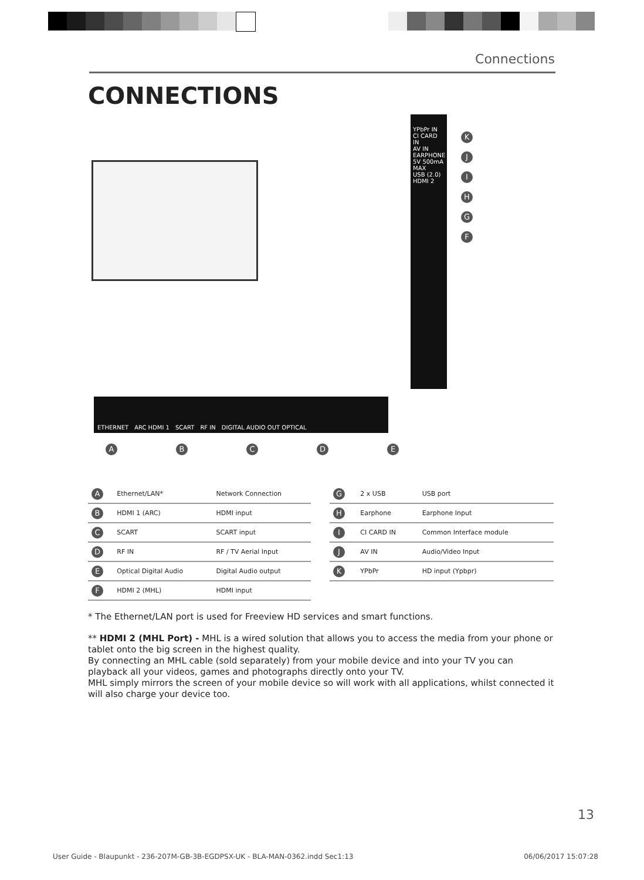Connections
CONNECTIONS
YPbPr IN
CI CARD IN
AV IN
EARPHONE
5V 500mA MAX
USB (2.0)
HDMI 2
KJIHGF
ETHERNET ARC HDMI 1 SCART RF IN DIGITAL AUDIO OUT OPTICAL
ABCDE
| A | Ethernet/LAN* | Network Connection |
| B | HDMI 1 (ARC) | HDMI input |
| C | SCART | SCART input |
| D | RF IN | RF / TV Aerial Input |
| E | Optical Digital Audio | Digital Audio output |
| F | HDMI 2 (MHL) | HDMI input |
| G | 2 x USB | USB port |
| H | Earphone | Earphone Input |
| I | CI CARD IN | Common Interface module |
| J | AV IN | Audio/Video Input |
| K | YPbPr | HD input (Ypbpr) |
* The Ethernet/LAN port is used for Freeview HD services and smart functions.
** HDMI 2 (MHL Port) - MHL is a wired solution that allows you to access the media from your phone or tablet onto the big screen in the highest quality.
By connecting an MHL cable (sold separately) from your mobile device and into your TV you can playback all your videos, games and photographs directly onto your TV.
MHL simply mirrors the screen of your mobile device so will work with all applications, whilst connected it will also charge your device too.
13
User Guide - Blaupunkt - 236-207M-GB-3B-EGDPSX-UK - BLA-MAN-0362.indd Sec1:13 06/06/2017 15:07:28